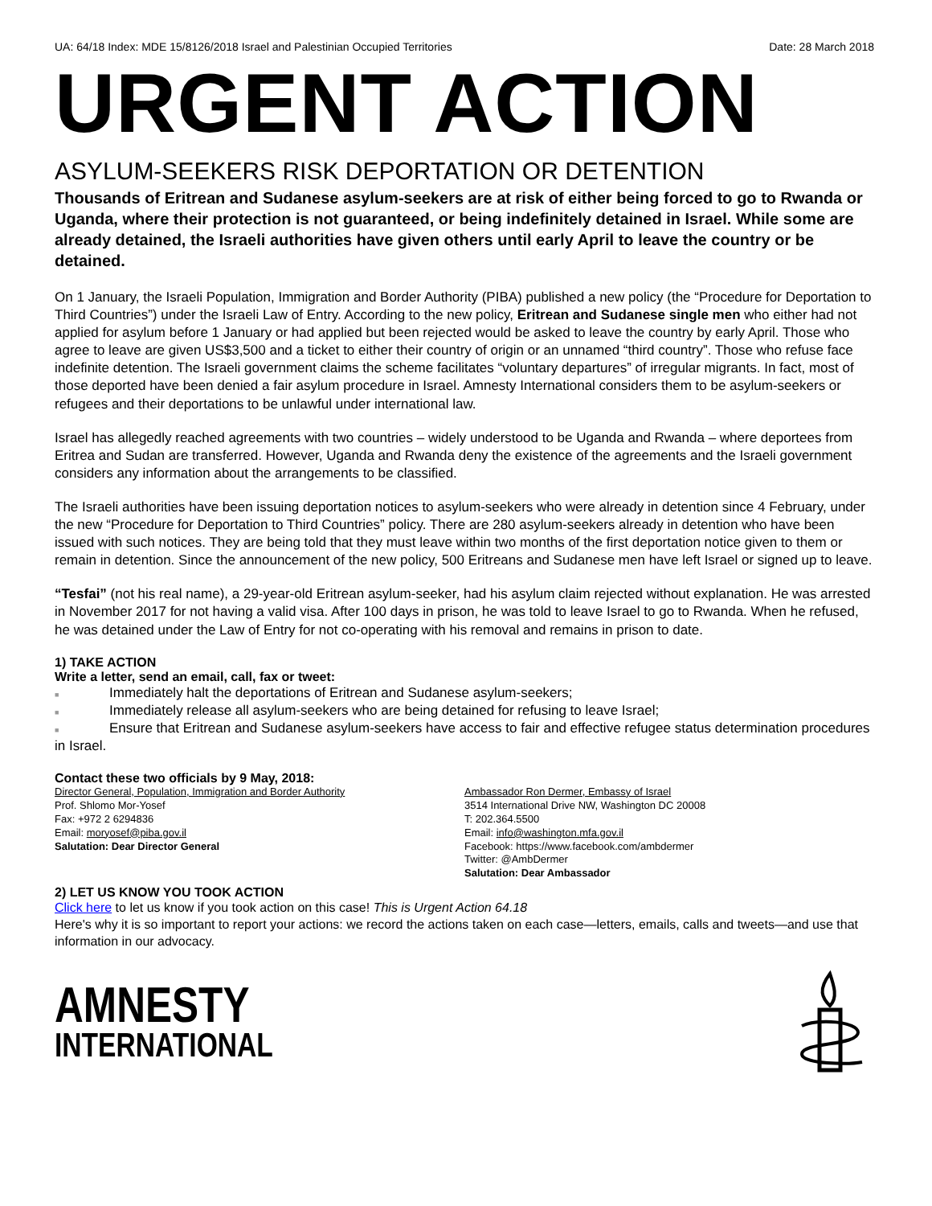UA: 64/18 Index: MDE 15/8126/2018 Israel and Palestinian Occupied Territories Date: 28 March 2018
URGENT ACTION
ASYLUM-SEEKERS RISK DEPORTATION OR DETENTION
Thousands of Eritrean and Sudanese asylum-seekers are at risk of either being forced to go to Rwanda or Uganda, where their protection is not guaranteed, or being indefinitely detained in Israel. While some are already detained, the Israeli authorities have given others until early April to leave the country or be detained.
On 1 January, the Israeli Population, Immigration and Border Authority (PIBA) published a new policy (the “Procedure for Deportation to Third Countries”) under the Israeli Law of Entry. According to the new policy, Eritrean and Sudanese single men who either had not applied for asylum before 1 January or had applied but been rejected would be asked to leave the country by early April. Those who agree to leave are given US$3,500 and a ticket to either their country of origin or an unnamed “third country”. Those who refuse face indefinite detention. The Israeli government claims the scheme facilitates “voluntary departures” of irregular migrants. In fact, most of those deported have been denied a fair asylum procedure in Israel. Amnesty International considers them to be asylum-seekers or refugees and their deportations to be unlawful under international law.
Israel has allegedly reached agreements with two countries – widely understood to be Uganda and Rwanda – where deportees from Eritrea and Sudan are transferred. However, Uganda and Rwanda deny the existence of the agreements and the Israeli government considers any information about the arrangements to be classified.
The Israeli authorities have been issuing deportation notices to asylum-seekers who were already in detention since 4 February, under the new “Procedure for Deportation to Third Countries” policy. There are 280 asylum-seekers already in detention who have been issued with such notices. They are being told that they must leave within two months of the first deportation notice given to them or remain in detention. Since the announcement of the new policy, 500 Eritreans and Sudanese men have left Israel or signed up to leave.
“Tesfai” (not his real name), a 29-year-old Eritrean asylum-seeker, had his asylum claim rejected without explanation. He was arrested in November 2017 for not having a valid visa. After 100 days in prison, he was told to leave Israel to go to Rwanda. When he refused, he was detained under the Law of Entry for not co-operating with his removal and remains in prison to date.
1) TAKE ACTION
Write a letter, send an email, call, fax or tweet:
■ Immediately halt the deportations of Eritrean and Sudanese asylum-seekers;
■ Immediately release all asylum-seekers who are being detained for refusing to leave Israel;
■ Ensure that Eritrean and Sudanese asylum-seekers have access to fair and effective refugee status determination procedures in Israel.
Contact these two officials by 9 May, 2018:
Director General, Population, Immigration and Border Authority
Prof. Shlomo Mor-Yosef
Fax: +972 2 6294836
Email: moryosef@piba.gov.il
Salutation: Dear Director General
Ambassador Ron Dermer, Embassy of Israel
3514 International Drive NW, Washington DC 20008
T: 202.364.5500
Email: info@washington.mfa.gov.il
Facebook: https://www.facebook.com/ambdermer
Twitter: @AmbDermer
Salutation: Dear Ambassador
2) LET US KNOW YOU TOOK ACTION
Click here to let us know if you took action on this case! This is Urgent Action 64.18
Here's why it is so important to report your actions: we record the actions taken on each case—letters, emails, calls and tweets—and use that information in our advocacy.
AMNESTY
INTERNATIONAL